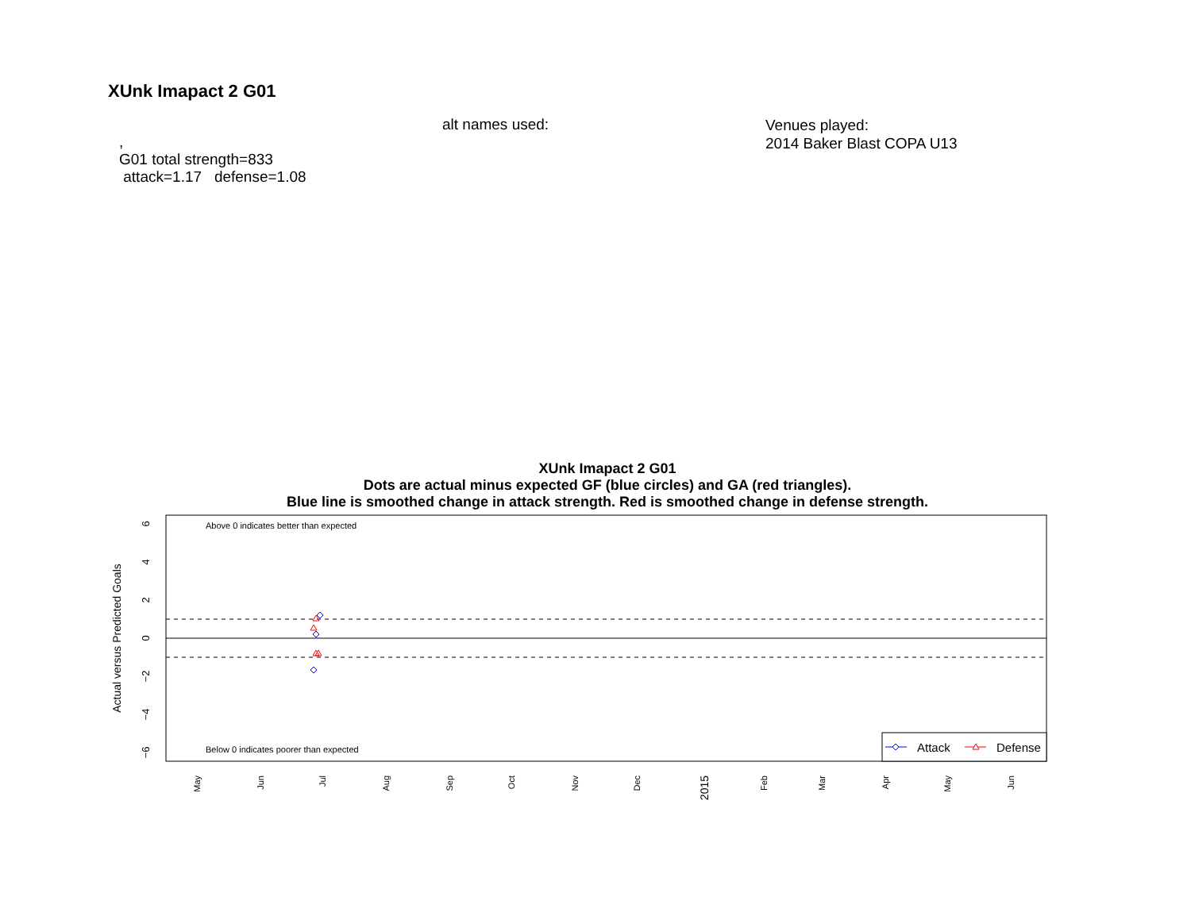XUnk Imapact 2 G01
alt names used:
Venues played:
2014 Baker Blast COPA U13
, G01 total strength=833 attack=1.17 defense=1.08
XUnk Imapact 2 G01
Dots are actual minus expected GF (blue circles) and GA (red triangles).
Blue line is smoothed change in attack strength. Red is smoothed change in defense strength.
Above 0 indicates better than expected
Below 0 indicates poorer than expected
Actual versus Predicted Goals
6
4
2
0
−2
−4
−6
Attack
Defense
May
Jun
Jul
Aug
Sep
Oct
Nov
Dec
2015
Feb
Mar
Apr
May
Jun